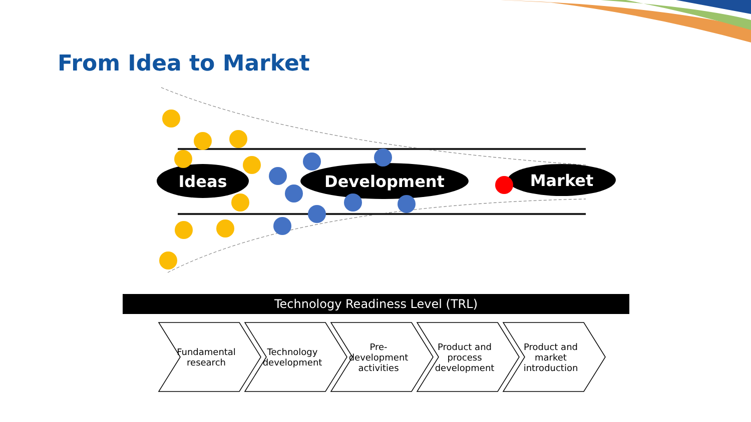Ideas
Development
Market
From Idea to Market
Technology Readiness Level (TRL)
Fundamental research
Technology development
Pre-development activities
Product and process development
Product and market introduction